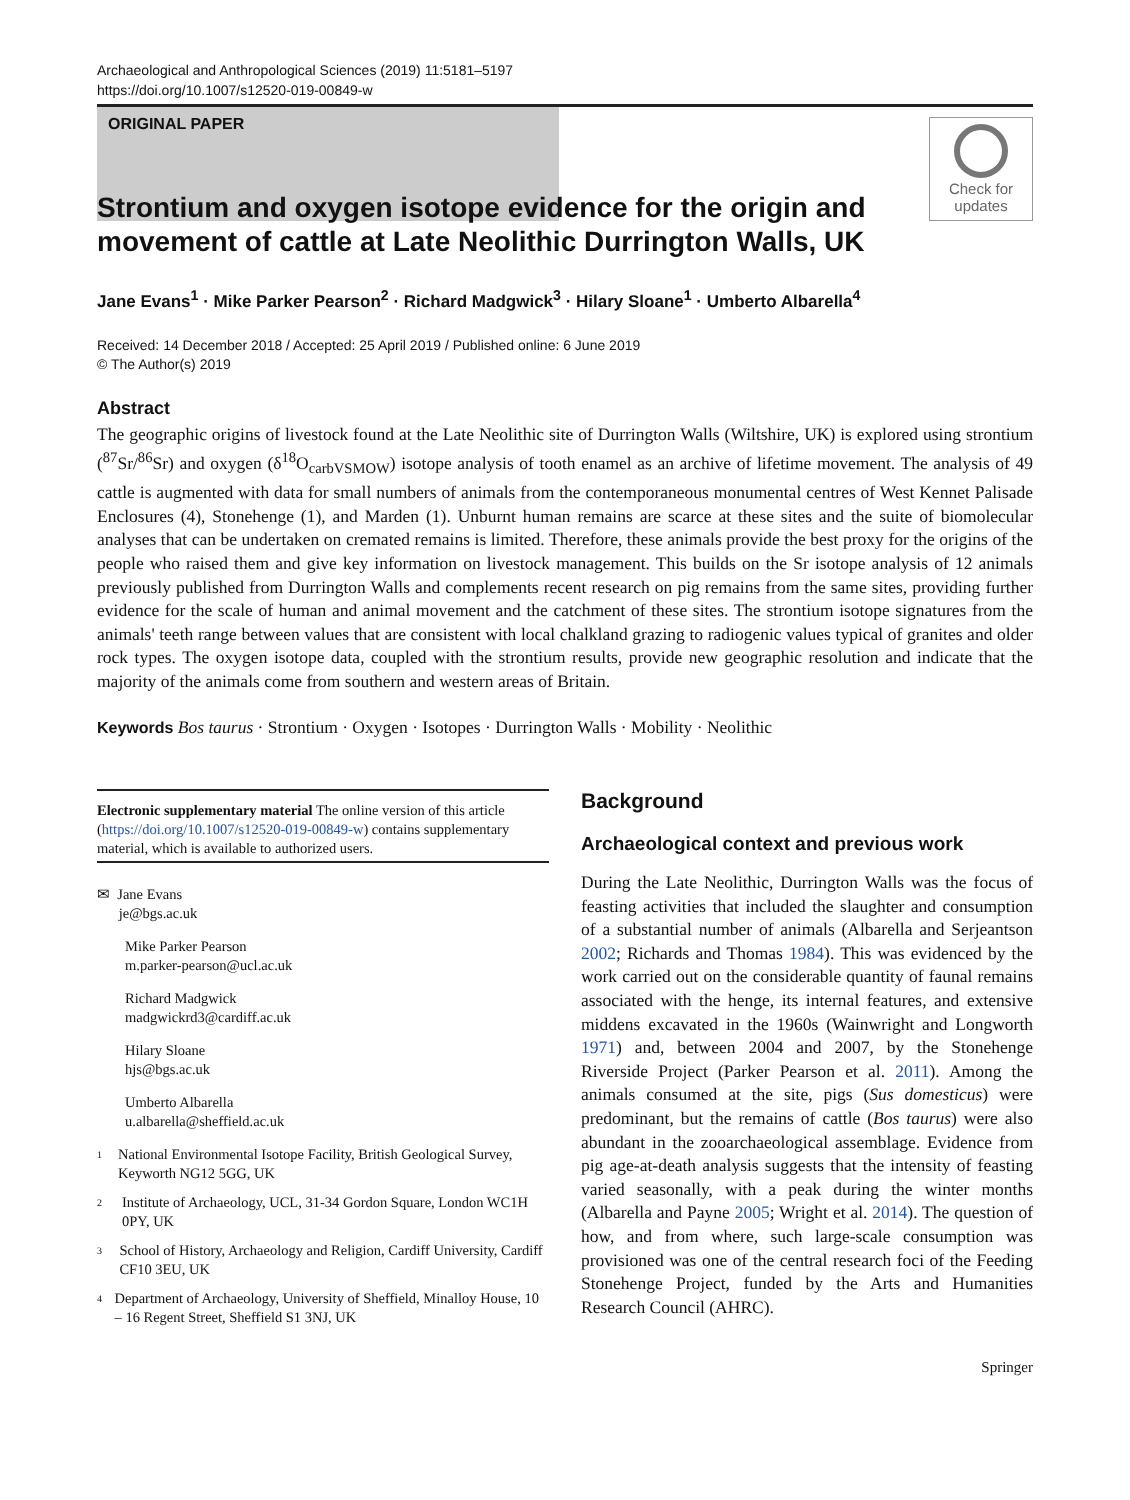Archaeological and Anthropological Sciences (2019) 11:5181–5197
https://doi.org/10.1007/s12520-019-00849-w
ORIGINAL PAPER
Check for updates
Strontium and oxygen isotope evidence for the origin and movement of cattle at Late Neolithic Durrington Walls, UK
Jane Evans<sup>1</sup> · Mike Parker Pearson<sup>2</sup> · Richard Madgwick<sup>3</sup> · Hilary Sloane<sup>1</sup> · Umberto Albarella<sup>4</sup>
Received: 14 December 2018 / Accepted: 25 April 2019 / Published online: 6 June 2019
© The Author(s) 2019
Abstract
The geographic origins of livestock found at the Late Neolithic site of Durrington Walls (Wiltshire, UK) is explored using strontium (<sup>87</sup>Sr/<sup>86</sup>Sr) and oxygen (δ<sup>18</sup>O<sub>carbVSMOW</sub>) isotope analysis of tooth enamel as an archive of lifetime movement. The analysis of 49 cattle is augmented with data for small numbers of animals from the contemporaneous monumental centres of West Kennet Palisade Enclosures (4), Stonehenge (1), and Marden (1). Unburnt human remains are scarce at these sites and the suite of biomolecular analyses that can be undertaken on cremated remains is limited. Therefore, these animals provide the best proxy for the origins of the people who raised them and give key information on livestock management. This builds on the Sr isotope analysis of 12 animals previously published from Durrington Walls and complements recent research on pig remains from the same sites, providing further evidence for the scale of human and animal movement and the catchment of these sites. The strontium isotope signatures from the animals' teeth range between values that are consistent with local chalkland grazing to radiogenic values typical of granites and older rock types. The oxygen isotope data, coupled with the strontium results, provide new geographic resolution and indicate that the majority of the animals come from southern and western areas of Britain.
Keywords Bos taurus · Strontium · Oxygen · Isotopes · Durrington Walls · Mobility · Neolithic
Electronic supplementary material The online version of this article (https://doi.org/10.1007/s12520-019-00849-w) contains supplementary material, which is available to authorized users.
✉ Jane Evans
je@bgs.ac.uk
Mike Parker Pearson
m.parker-pearson@ucl.ac.uk
Richard Madgwick
madgwickrd3@cardiff.ac.uk
Hilary Sloane
hjs@bgs.ac.uk
Umberto Albarella
u.albarella@sheffield.ac.uk
1
National Environmental Isotope Facility, British Geological Survey, Keyworth NG12 5GG, UK
2
Institute of Archaeology, UCL, 31-34 Gordon Square, London WC1H 0PY, UK
3
School of History, Archaeology and Religion, Cardiff University, Cardiff CF10 3EU, UK
4
Department of Archaeology, University of Sheffield, Minalloy House, 10 – 16 Regent Street, Sheffield S1 3NJ, UK
Background
Archaeological context and previous work
During the Late Neolithic, Durrington Walls was the focus of feasting activities that included the slaughter and consumption of a substantial number of animals (Albarella and Serjeantson 2002; Richards and Thomas 1984). This was evidenced by the work carried out on the considerable quantity of faunal remains associated with the henge, its internal features, and extensive middens excavated in the 1960s (Wainwright and Longworth 1971) and, between 2004 and 2007, by the Stonehenge Riverside Project (Parker Pearson et al. 2011). Among the animals consumed at the site, pigs (Sus domesticus) were predominant, but the remains of cattle (Bos taurus) were also abundant in the zooarchaeological assemblage. Evidence from pig age-at-death analysis suggests that the intensity of feasting varied seasonally, with a peak during the winter months (Albarella and Payne 2005; Wright et al. 2014). The question of how, and from where, such large-scale consumption was provisioned was one of the central research foci of the Feeding Stonehenge Project, funded by the Arts and Humanities Research Council (AHRC).
Springer